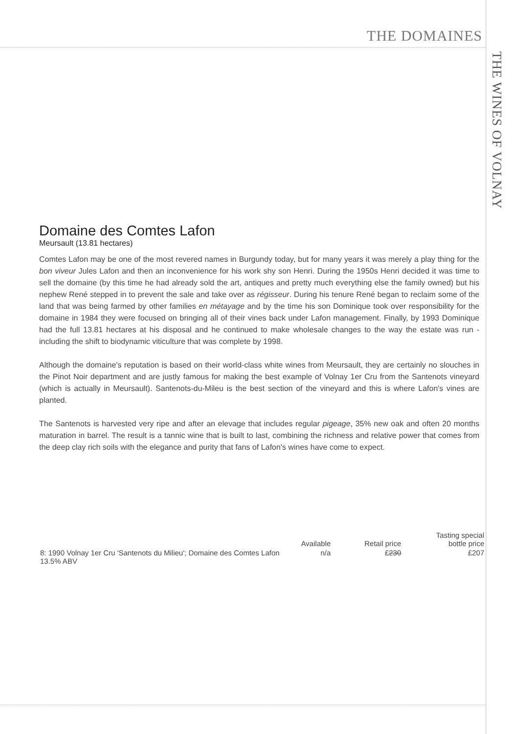THE DOMAINES
THE WINES OF VOLNAY
Domaine des Comtes Lafon
Meursault (13.81 hectares)
Comtes Lafon may be one of the most revered names in Burgundy today, but for many years it was merely a play thing for the bon viveur Jules Lafon and then an inconvenience for his work shy son Henri. During the 1950s Henri decided it was time to sell the domaine (by this time he had already sold the art, antiques and pretty much everything else the family owned) but his nephew René stepped in to prevent the sale and take over as régisseur. During his tenure René began to reclaim some of the land that was being farmed by other families en métayage and by the time his son Dominique took over responsibility for the domaine in 1984 they were focused on bringing all of their vines back under Lafon management. Finally, by 1993 Dominique had the full 13.81 hectares at his disposal and he continued to make wholesale changes to the way the estate was run - including the shift to biodynamic viticulture that was complete by 1998.
Although the domaine's reputation is based on their world-class white wines from Meursault, they are certainly no slouches in the Pinot Noir department and are justly famous for making the best example of Volnay 1er Cru from the Santenots vineyard (which is actually in Meursault). Santenots-du-Mileu is the best section of the vineyard and this is where Lafon's vines are planted.
The Santenots is harvested very ripe and after an elevage that includes regular pigeage, 35% new oak and often 20 months maturation in barrel. The result is a tannic wine that is built to last, combining the richness and relative power that comes from the deep clay rich soils with the elegance and purity that fans of Lafon's wines have come to expect.
| | Available | Retail price | Tasting special bottle price |
| --- | --- | --- | --- |
| 8: 1990 Volnay 1er Cru 'Santenots du Milieu'; Domaine des Comtes Lafon 13.5% ABV | n/a | £ 230 | £207 |